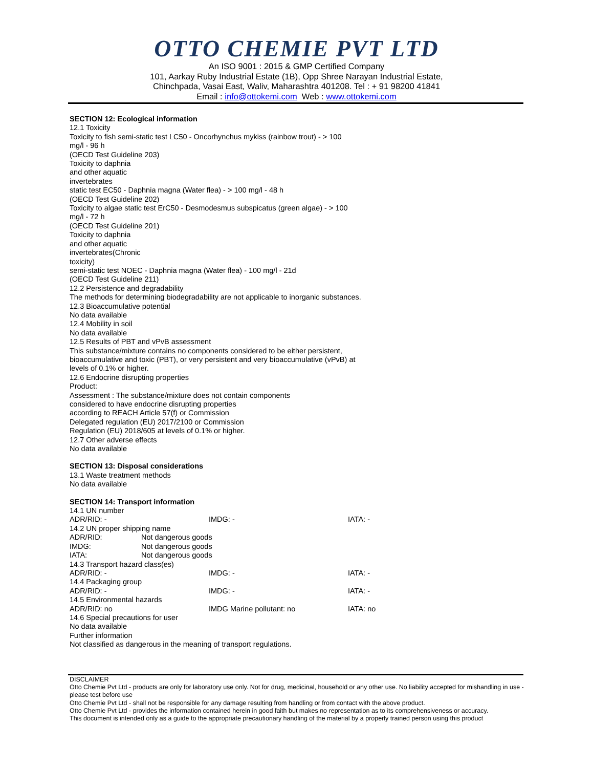OTTO CHEMIE PVT LTD
An ISO 9001 : 2015 & GMP Certified Company
101, Aarkay Ruby Industrial Estate (1B), Opp Shree Narayan Industrial Estate,
Chinchpada, Vasai East, Waliv, Maharashtra 401208. Tel : + 91 98200 41841
Email : info@ottokemi.com Web : www.ottokemi.com
SECTION 12: Ecological information
12.1 Toxicity
Toxicity to fish semi-static test LC50 - Oncorhynchus mykiss (rainbow trout) - > 100
mg/l - 96 h
(OECD Test Guideline 203)
Toxicity to daphnia
and other aquatic
invertebrates
static test EC50 - Daphnia magna (Water flea) - > 100 mg/l - 48 h
(OECD Test Guideline 202)
Toxicity to algae static test ErC50 - Desmodesmus subspicatus (green algae) - > 100
mg/l - 72 h
(OECD Test Guideline 201)
Toxicity to daphnia
and other aquatic
invertebrates(Chronic
toxicity)
semi-static test NOEC - Daphnia magna (Water flea) - 100 mg/l - 21d
(OECD Test Guideline 211)
12.2 Persistence and degradability
The methods for determining biodegradability are not applicable to inorganic substances.
12.3 Bioaccumulative potential
No data available
12.4 Mobility in soil
No data available
12.5 Results of PBT and vPvB assessment
This substance/mixture contains no components considered to be either persistent,
bioaccumulative and toxic (PBT), or very persistent and very bioaccumulative (vPvB) at
levels of 0.1% or higher.
12.6 Endocrine disrupting properties
Product:
Assessment : The substance/mixture does not contain components
considered to have endocrine disrupting properties
according to REACH Article 57(f) or Commission
Delegated regulation (EU) 2017/2100 or Commission
Regulation (EU) 2018/605 at levels of 0.1% or higher.
12.7 Other adverse effects
No data available
SECTION 13: Disposal considerations
13.1 Waste treatment methods
No data available
SECTION 14: Transport information
14.1 UN number
ADR/RID: - IMDG: - IATA: -
14.2 UN proper shipping name
ADR/RID: Not dangerous goods
IMDG: Not dangerous goods
IATA: Not dangerous goods
14.3 Transport hazard class(es)
ADR/RID: - IMDG: - IATA: -
14.4 Packaging group
ADR/RID: - IMDG: - IATA: -
14.5 Environmental hazards
ADR/RID: no IMDG Marine pollutant: no IATA: no
14.6 Special precautions for user
No data available
Further information
Not classified as dangerous in the meaning of transport regulations.
DISCLAIMER
Otto Chemie Pvt Ltd - products are only for laboratory use only. Not for drug, medicinal, household or any other use. No liability accepted for mishandling in use - please test before use
Otto Chemie Pvt Ltd - shall not be responsible for any damage resulting from handling or from contact with the above product.
Otto Chemie Pvt Ltd - provides the information contained herein in good faith but makes no representation as to its comprehensiveness or accuracy.
This document is intended only as a guide to the appropriate precautionary handling of the material by a properly trained person using this product